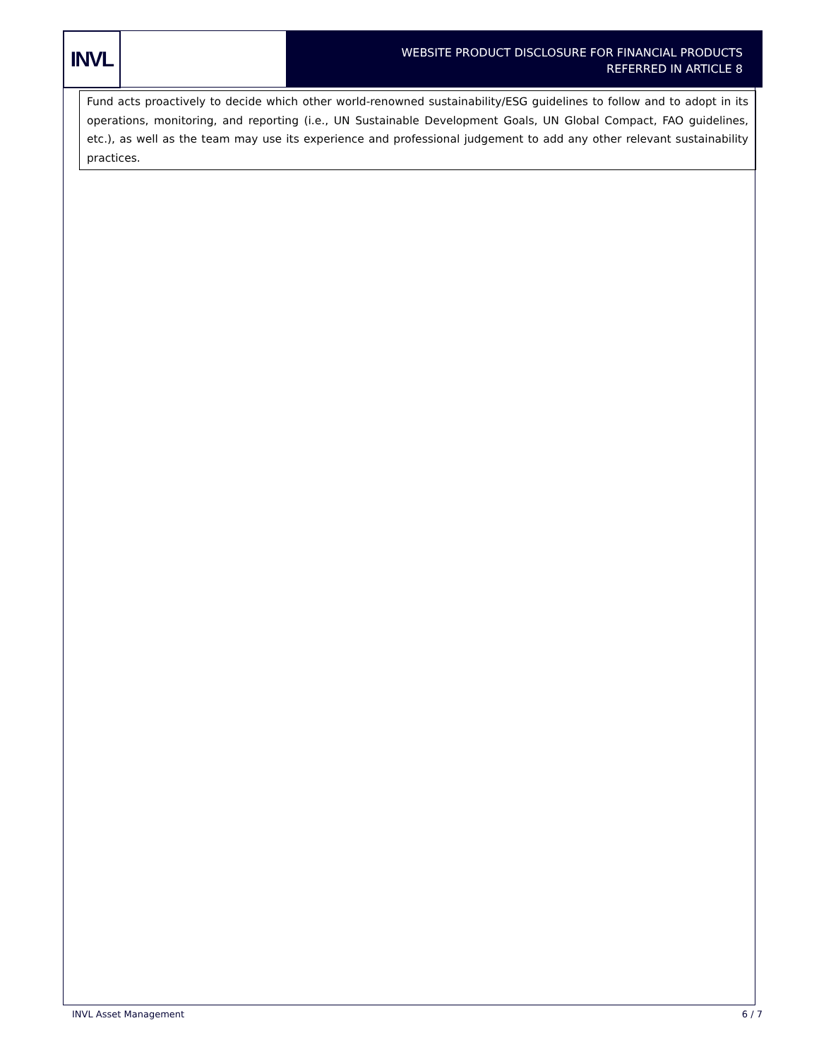INVL
WEBSITE PRODUCT DISCLOSURE FOR FINANCIAL PRODUCTS
REFERRED IN ARTICLE 8
Fund acts proactively to decide which other world-renowned sustainability/ESG guidelines to follow and to adopt in its operations, monitoring, and reporting (i.e., UN Sustainable Development Goals, UN Global Compact, FAO guidelines, etc.), as well as the team may use its experience and professional judgement to add any other relevant sustainability practices.
INVL Asset Management 6 / 7